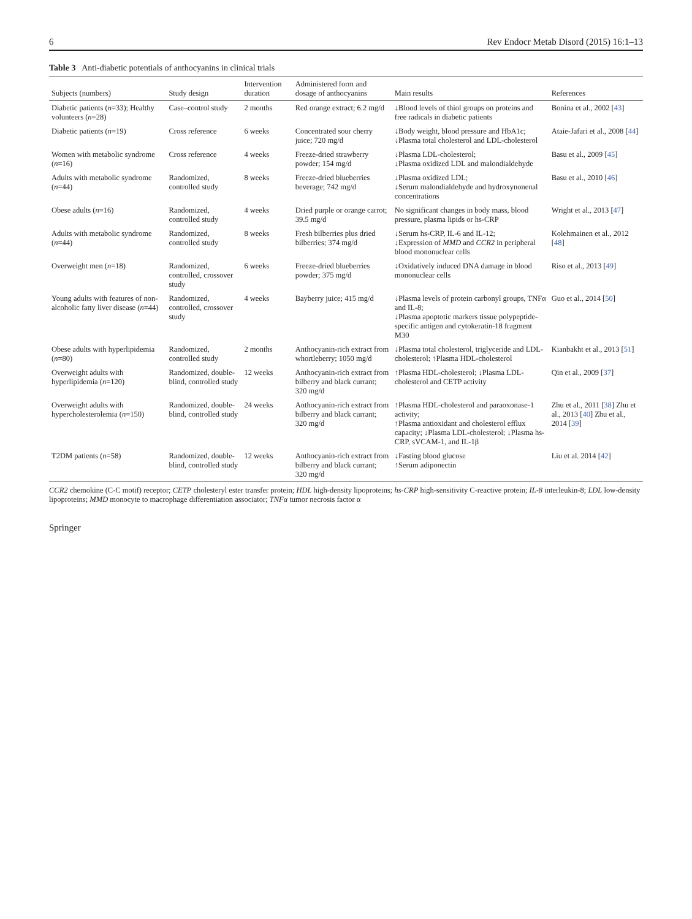6 Rev Endocr Metab Disord (2015) 16:1–13
Table 3 Anti-diabetic potentials of anthocyanins in clinical trials
| Subjects (numbers) | Study design | Intervention duration | Administered form and dosage of anthocyanins | Main results | References |
| --- | --- | --- | --- | --- | --- |
| Diabetic patients ( n =33); Healthy volunteers ( n =28) | Case–control study | 2 months | Red orange extract; 6.2 mg/d | ↓Blood levels of thiol groups on proteins and free radicals in diabetic patients | Bonina et al., 2002 [ 43 ] |
| Diabetic patients ( n =19) | Cross reference | 6 weeks | Concentrated sour cherry juice; 720 mg/d | ↓Body weight, blood pressure and HbA1c; ↓Plasma total cholesterol and LDL-cholesterol | Ataie-Jafari et al., 2008 [ 44 ] |
| Women with metabolic syndrome ( n =16) | Cross reference | 4 weeks | Freeze-dried strawberry powder; 154 mg/d | ↓Plasma LDL-cholesterol; ↓Plasma oxidized LDL and malondialdehyde | Basu et al., 2009 [ 45 ] |
| Adults with metabolic syndrome ( n =44) | Randomized, controlled study | 8 weeks | Freeze-dried blueberries beverage; 742 mg/d | ↓Plasma oxidized LDL; ↓Serum malondialdehyde and hydroxynonenal concentrations | Basu et al., 2010 [ 46 ] |
| Obese adults ( n =16) | Randomized, controlled study | 4 weeks | Dried purple or orange carrot; 39.5 mg/d | No significant changes in body mass, blood pressure, plasma lipids or hs-CRP | Wright et al., 2013 [ 47 ] |
| Adults with metabolic syndrome ( n =44) | Randomized, controlled study | 8 weeks | Fresh bilberries plus dried bilberries; 374 mg/d | ↓Serum hs-CRP, IL-6 and IL-12; ↓Expression of MMD and CCR2 in peripheral blood mononuclear cells | Kolehmainen et al., 2012 [ 48 ] |
| Overweight men ( n =18) | Randomized, controlled, crossover study | 6 weeks | Freeze-dried blueberries powder; 375 mg/d | ↓Oxidatively induced DNA damage in blood mononuclear cells | Riso et al., 2013 [ 49 ] |
| Young adults with features of non-alcoholic fatty liver disease ( n =44) | Randomized, controlled, crossover study | 4 weeks | Bayberry juice; 415 mg/d | ↓Plasma levels of protein carbonyl groups, TNFα and IL-8; ↓Plasma apoptotic markers tissue polypeptide-specific antigen and cytokeratin-18 fragment M30 | Guo et al., 2014 [ 50 ] |
| Obese adults with hyperlipidemia ( n =80) | Randomized, controlled study | 2 months | Anthocyanin-rich extract from whortleberry; 1050 mg/d | ↓Plasma total cholesterol, triglyceride and LDL- cholesterol; ↑Plasma HDL-cholesterol | Kianbakht et al., 2013 [ 51 ] |
| Overweight adults with hyperlipidemia ( n =120) | Randomized, double-blind, controlled study | 12 weeks | Anthocyanin-rich extract from bilberry and black currant; 320 mg/d | ↑Plasma HDL-cholesterol; ↓Plasma LDL-cholesterol and CETP activity | Qin et al., 2009 [ 37 ] |
| Overweight adults with hypercholesterolemia ( n =150) | Randomized, double-blind, controlled study | 24 weeks | Anthocyanin-rich extract from bilberry and black currant; 320 mg/d | ↑Plasma HDL-cholesterol and paraoxonase-1 activity; ↑Plasma antioxidant and cholesterol efflux capacity; ↓Plasma LDL-cholesterol; ↓Plasma hs-CRP, sVCAM-1, and IL-1β | Zhu et al., 2011 [ 38 ] Zhu et al., 2013 [ 40 ] Zhu et al., 2014 [ 39 ] |
| T2DM patients ( n =58) | Randomized, double-blind, controlled study | 12 weeks | Anthocyanin-rich extract from bilberry and black currant; 320 mg/d | ↓Fasting blood glucose ↑Serum adiponectin | Liu et al. 2014 [ 42 ] |
CCR2 chemokine (C-C motif) receptor; CETP cholesteryl ester transfer protein; HDL high-density lipoproteins; hs-CRP high-sensitivity C-reactive protein; IL-8 interleukin-8; LDL low-density lipoproteins; MMD monocyte to macrophage differentiation associator; TNFα tumor necrosis factor α
Springer